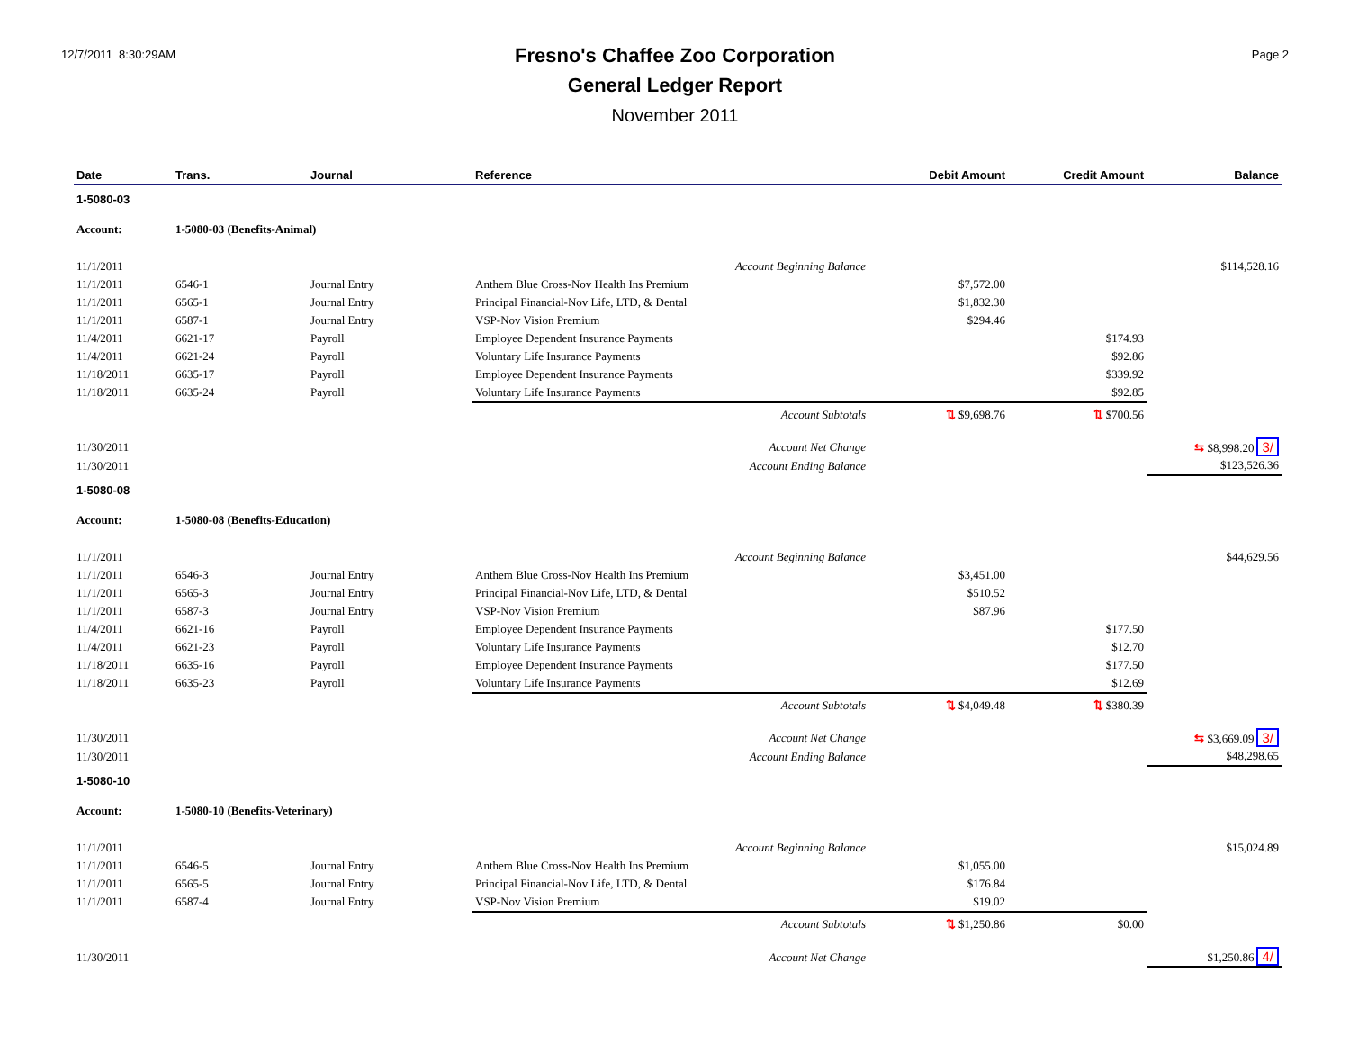12/7/2011 8:30:29AM
Fresno's Chaffee Zoo Corporation
General Ledger Report
November 2011
Page 2
| Date | Trans. | Journal | Reference | Debit Amount | Credit Amount | Balance |
| --- | --- | --- | --- | --- | --- | --- |
| 1-5080-03 | | | | | | |
| Account: | 1-5080-03 (Benefits-Animal) | | | | | |
| 11/1/2011 | | | Account Beginning Balance | | | $114,528.16 |
| 11/1/2011 | 6546-1 | Journal Entry | Anthem Blue Cross-Nov Health Ins Premium | $7,572.00 | | |
| 11/1/2011 | 6565-1 | Journal Entry | Principal Financial-Nov Life, LTD, & Dental | $1,832.30 | | |
| 11/1/2011 | 6587-1 | Journal Entry | VSP-Nov Vision Premium | $294.46 | | |
| 11/4/2011 | 6621-17 | Payroll | Employee Dependent Insurance Payments | | $174.93 | |
| 11/4/2011 | 6621-24 | Payroll | Voluntary Life Insurance Payments | | $92.86 | |
| 11/18/2011 | 6635-17 | Payroll | Employee Dependent Insurance Payments | | $339.92 | |
| 11/18/2011 | 6635-24 | Payroll | Voluntary Life Insurance Payments | | $92.85 | |
| | | | Account Subtotals | ⇅ $9,698.76 | ⇅ $700.56 | |
| 11/30/2011 | | | Account Net Change | | | ⇆ $8,998.20 3/ |
| 11/30/2011 | | | Account Ending Balance | | | $123,526.36 |
| 1-5080-08 | | | | | | |
| Account: | 1-5080-08 (Benefits-Education) | | | | | |
| 11/1/2011 | | | Account Beginning Balance | | | $44,629.56 |
| 11/1/2011 | 6546-3 | Journal Entry | Anthem Blue Cross-Nov Health Ins Premium | $3,451.00 | | |
| 11/1/2011 | 6565-3 | Journal Entry | Principal Financial-Nov Life, LTD, & Dental | $510.52 | | |
| 11/1/2011 | 6587-3 | Journal Entry | VSP-Nov Vision Premium | $87.96 | | |
| 11/4/2011 | 6621-16 | Payroll | Employee Dependent Insurance Payments | | $177.50 | |
| 11/4/2011 | 6621-23 | Payroll | Voluntary Life Insurance Payments | | $12.70 | |
| 11/18/2011 | 6635-16 | Payroll | Employee Dependent Insurance Payments | | $177.50 | |
| 11/18/2011 | 6635-23 | Payroll | Voluntary Life Insurance Payments | | $12.69 | |
| | | | Account Subtotals | ⇅ $4,049.48 | ⇅ $380.39 | |
| 11/30/2011 | | | Account Net Change | | | ⇆ $3,669.09 3/ |
| 11/30/2011 | | | Account Ending Balance | | | $48,298.65 |
| 1-5080-10 | | | | | | |
| Account: | 1-5080-10 (Benefits-Veterinary) | | | | | |
| 11/1/2011 | | | Account Beginning Balance | | | $15,024.89 |
| 11/1/2011 | 6546-5 | Journal Entry | Anthem Blue Cross-Nov Health Ins Premium | $1,055.00 | | |
| 11/1/2011 | 6565-5 | Journal Entry | Principal Financial-Nov Life, LTD, & Dental | $176.84 | | |
| 11/1/2011 | 6587-4 | Journal Entry | VSP-Nov Vision Premium | $19.02 | | |
| | | | Account Subtotals | ⇅ $1,250.86 | $0.00 | |
| 11/30/2011 | | | Account Net Change | | | $1,250.86 4/ |